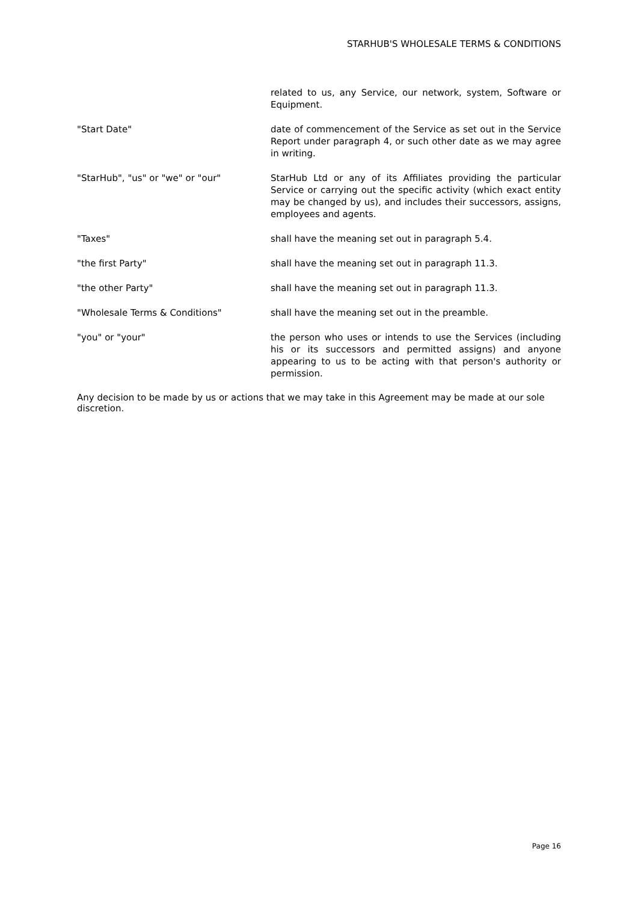STARHUB'S WHOLESALE TERMS & CONDITIONS
related to us, any Service, our network, system, Software or Equipment.
"Start Date" date of commencement of the Service as set out in the Service Report under paragraph 4, or such other date as we may agree in writing.
"StarHub", "us" or "we" or "our" StarHub Ltd or any of its Affiliates providing the particular Service or carrying out the specific activity (which exact entity may be changed by us), and includes their successors, assigns, employees and agents.
"Taxes" shall have the meaning set out in paragraph 5.4.
"the first Party" shall have the meaning set out in paragraph 11.3.
"the other Party" shall have the meaning set out in paragraph 11.3.
"Wholesale Terms & Conditions" shall have the meaning set out in the preamble.
"you" or "your" the person who uses or intends to use the Services (including his or its successors and permitted assigns) and anyone appearing to us to be acting with that person's authority or permission.
Any decision to be made by us or actions that we may take in this Agreement may be made at our sole discretion.
Page 16